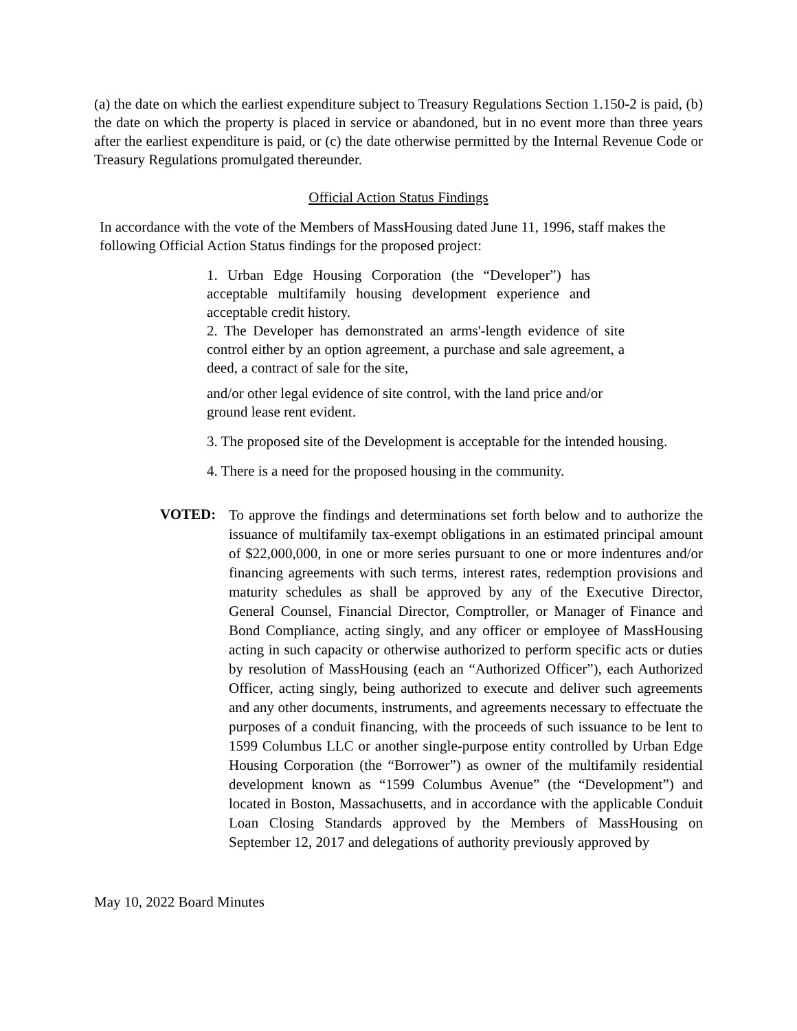(a) the date on which the earliest expenditure subject to Treasury Regulations Section 1.150-2 is paid, (b) the date on which the property is placed in service or abandoned, but in no event more than three years after the earliest expenditure is paid, or (c) the date otherwise permitted by the Internal Revenue Code or Treasury Regulations promulgated thereunder.
Official Action Status Findings
In accordance with the vote of the Members of MassHousing dated June 11, 1996, staff makes the following Official Action Status findings for the proposed project:
1. Urban Edge Housing Corporation (the “Developer”) has acceptable multifamily housing development experience and acceptable credit history.
2. The Developer has demonstrated an arms'-length evidence of site control either by an option agreement, a purchase and sale agreement, a deed, a contract of sale for the site,
and/or other legal evidence of site control, with the land price and/or ground lease rent evident.
3. The proposed site of the Development is acceptable for the intended housing.
4. There is a need for the proposed housing in the community.
VOTED:
To approve the findings and determinations set forth below and to authorize the issuance of multifamily tax-exempt obligations in an estimated principal amount of $22,000,000, in one or more series pursuant to one or more indentures and/or financing agreements with such terms, interest rates, redemption provisions and maturity schedules as shall be approved by any of the Executive Director, General Counsel, Financial Director, Comptroller, or Manager of Finance and Bond Compliance, acting singly, and any officer or employee of MassHousing acting in such capacity or otherwise authorized to perform specific acts or duties by resolution of MassHousing (each an “Authorized Officer”), each Authorized Officer, acting singly, being authorized to execute and deliver such agreements and any other documents, instruments, and agreements necessary to effectuate the purposes of a conduit financing, with the proceeds of such issuance to be lent to 1599 Columbus LLC or another single-purpose entity controlled by Urban Edge Housing Corporation (the “Borrower”) as owner of the multifamily residential development known as “1599 Columbus Avenue” (the “Development”) and located in Boston, Massachusetts, and in accordance with the applicable Conduit Loan Closing Standards approved by the Members of MassHousing on September 12, 2017 and delegations of authority previously approved by
May 10, 2022 Board Minutes